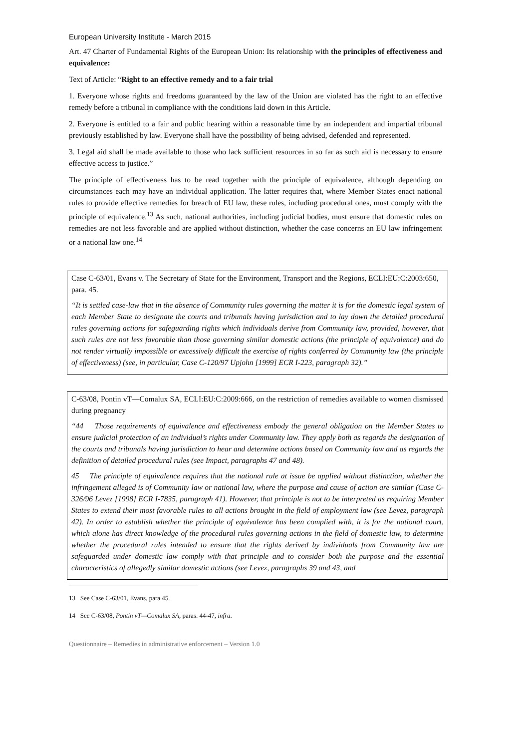European University Institute - March 2015
Art. 47 Charter of Fundamental Rights of the European Union: Its relationship with the principles of effectiveness and equivalence:
Text of Article: “Right to an effective remedy and to a fair trial
1. Everyone whose rights and freedoms guaranteed by the law of the Union are violated has the right to an effective remedy before a tribunal in compliance with the conditions laid down in this Article.
2. Everyone is entitled to a fair and public hearing within a reasonable time by an independent and impartial tribunal previously established by law. Everyone shall have the possibility of being advised, defended and represented.
3. Legal aid shall be made available to those who lack sufficient resources in so far as such aid is necessary to ensure effective access to justice.”
The principle of effectiveness has to be read together with the principle of equivalence, although depending on circumstances each may have an individual application. The latter requires that, where Member States enact national rules to provide effective remedies for breach of EU law, these rules, including procedural ones, must comply with the principle of equivalence.<sup>13</sup> As such, national authorities, including judicial bodies, must ensure that domestic rules on remedies are not less favorable and are applied without distinction, whether the case concerns an EU law infringement or a national law one.<sup>14</sup>
Case C-63/01, Evans v. The Secretary of State for the Environment, Transport and the Regions, ECLI:EU:C:2003:650, para. 45.
“It is settled case-law that in the absence of Community rules governing the matter it is for the domestic legal system of each Member State to designate the courts and tribunals having jurisdiction and to lay down the detailed procedural rules governing actions for safeguarding rights which individuals derive from Community law, provided, however, that such rules are not less favorable than those governing similar domestic actions (the principle of equivalence) and do not render virtually impossible or excessively difficult the exercise of rights conferred by Community law (the principle of effectiveness) (see, in particular, Case C-120/97 Upjohn [1999] ECR I-223, paragraph 32).”
C-63/08, Pontin vT—Comalux SA, ECLI:EU:C:2009:666, on the restriction of remedies available to women dismissed during pregnancy
“44 Those requirements of equivalence and effectiveness embody the general obligation on the Member States to ensure judicial protection of an individual’s rights under Community law. They apply both as regards the designation of the courts and tribunals having jurisdiction to hear and determine actions based on Community law and as regards the definition of detailed procedural rules (see Impact, paragraphs 47 and 48).
45 The principle of equivalence requires that the national rule at issue be applied without distinction, whether the infringement alleged is of Community law or national law, where the purpose and cause of action are similar (Case C-326/96 Levez [1998] ECR I-7835, paragraph 41). However, that principle is not to be interpreted as requiring Member States to extend their most favorable rules to all actions brought in the field of employment law (see Levez, paragraph 42). In order to establish whether the principle of equivalence has been complied with, it is for the national court, which alone has direct knowledge of the procedural rules governing actions in the field of domestic law, to determine whether the procedural rules intended to ensure that the rights derived by individuals from Community law are safeguarded under domestic law comply with that principle and to consider both the purpose and the essential characteristics of allegedly similar domestic actions (see Levez, paragraphs 39 and 43, and
13 See Case C-63/01, Evans, para 45.
14 See C-63/08, Pontin vT—Comalux SA, paras. 44-47, infra.
Questionnaire – Remedies in administrative enforcement – Version 1.0